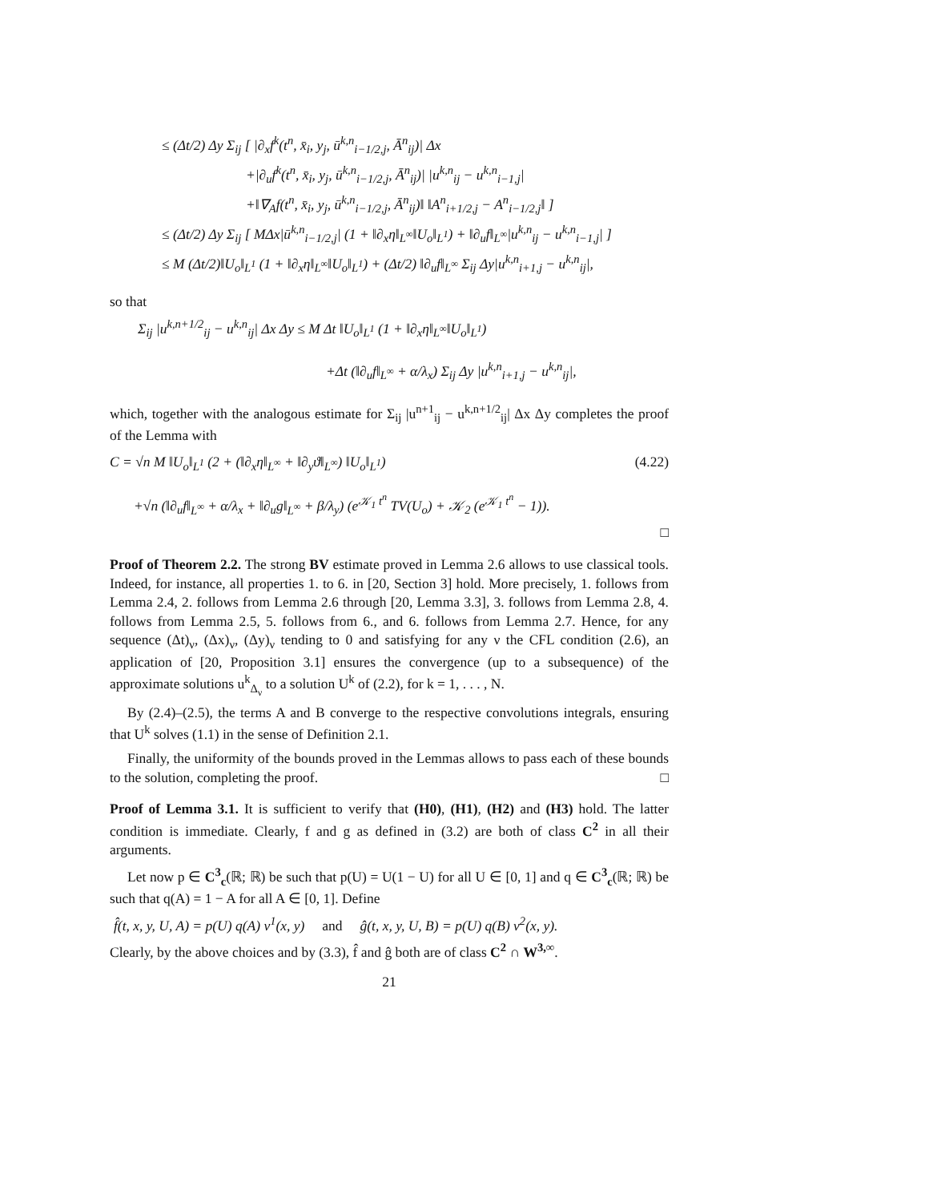≤ (Δt/2) Δy Σ<sub>ij</sub> [ |∂<sub>x</sub>f<sup>k</sup>(t<sup>n</sup>, x̄<sub>i</sub>, y<sub>j</sub>, ū<sup>k,n</sup><sub>i−1/2,j</sub>, Ā<sup>n</sup><sub>ij</sub>)| Δx
+|∂<sub>u</sub>f<sup>k</sup>(t<sup>n</sup>, x̄<sub>i</sub>, y<sub>j</sub>, ū<sup>k,n</sup><sub>i−1/2,j</sub>, Ā<sup>n</sup><sub>ij</sub>)| |u<sup>k,n</sup><sub>ij</sub> − u<sup>k,n</sup><sub>i−1,j</sub>|
+‖∇<sub>A</sub>f(t<sup>n</sup>, x̄<sub>i</sub>, y<sub>j</sub>, ū<sup>k,n</sup><sub>i−1/2,j</sub>, Ā<sup>n</sup><sub>ij</sub>)‖ ‖A<sup>n</sup><sub>i+1/2,j</sub> − A<sup>n</sup><sub>i−1/2,j</sub>‖ ]
≤ (Δt/2) Δy Σ<sub>ij</sub> [ MΔx|ū<sup>k,n</sup><sub>i−1/2,j</sub>| (1 + ‖∂<sub>x</sub>η‖<sub>L<sup>∞</sup></sub>‖U<sub>o</sub>‖<sub>L<sup>1</sup></sub>) + ‖∂<sub>u</sub>f‖<sub>L<sup>∞</sup></sub>|u<sup>k,n</sup><sub>ij</sub> − u<sup>k,n</sup><sub>i−1,j</sub>| ]
≤ M (Δt/2)‖U<sub>o</sub>‖<sub>L<sup>1</sup></sub> (1 + ‖∂<sub>x</sub>η‖<sub>L<sup>∞</sup></sub>‖U<sub>o</sub>‖<sub>L<sup>1</sup></sub>) + (Δt/2) ‖∂<sub>u</sub>f‖<sub>L<sup>∞</sup></sub> Σ<sub>ij</sub> Δy|u<sup>k,n</sup><sub>i+1,j</sub> − u<sup>k,n</sup><sub>ij</sub>|,
so that
Σ<sub>ij</sub> |u<sup>k,n+1/2</sup><sub>ij</sub> − u<sup>k,n</sup><sub>ij</sub>| Δx Δy ≤ M Δt ‖U<sub>o</sub>‖<sub>L<sup>1</sup></sub> (1 + ‖∂<sub>x</sub>η‖<sub>L<sup>∞</sup></sub>‖U<sub>o</sub>‖<sub>L<sup>1</sup></sub>)
+Δt (‖∂<sub>u</sub>f‖<sub>L<sup>∞</sup></sub> + α/λ<sub>x</sub>) Σ<sub>ij</sub> Δy |u<sup>k,n</sup><sub>i+1,j</sub> − u<sup>k,n</sup><sub>ij</sub>|,
which, together with the analogous estimate for Σ<sub>ij</sub> |u<sup>n+1</sup><sub>ij</sub> − u<sup>k,n+1/2</sup><sub>ij</sub>| Δx Δy completes the proof of the Lemma with
C = √n M ‖U<sub>o</sub>‖<sub>L<sup>1</sup></sub> (2 + (‖∂<sub>x</sub>η‖<sub>L<sup>∞</sup></sub> + ‖∂<sub>y</sub>ϑ‖<sub>L<sup>∞</sup></sub>) ‖U<sub>o</sub>‖<sub>L<sup>1</sup></sub>) (4.22)
+√n (‖∂<sub>u</sub>f‖<sub>L<sup>∞</sup></sub> + α/λ<sub>x</sub> + ‖∂<sub>u</sub>g‖<sub>L<sup>∞</sup></sub> + β/λ<sub>y</sub>) (e<sup>𝒦<sub>1</sub> t<sup>n</sup></sup> TV(U<sub>o</sub>) + 𝒦<sub>2</sub> (e<sup>𝒦<sub>1</sub> t<sup>n</sup></sup> − 1)).
□
Proof of Theorem 2.2. The strong BV estimate proved in Lemma 2.6 allows to use classical tools. Indeed, for instance, all properties 1. to 6. in [20, Section 3] hold. More precisely, 1. follows from Lemma 2.4, 2. follows from Lemma 2.6 through [20, Lemma 3.3], 3. follows from Lemma 2.8, 4. follows from Lemma 2.5, 5. follows from 6., and 6. follows from Lemma 2.7. Hence, for any sequence (Δt)<sub>ν</sub>, (Δx)<sub>ν</sub>, (Δy)<sub>ν</sub> tending to 0 and satisfying for any ν the CFL condition (2.6), an application of [20, Proposition 3.1] ensures the convergence (up to a subsequence) of the approximate solutions u<sup>k</sup><sub>Δ<sub>ν</sub></sub> to a solution U<sup>k</sup> of (2.2), for k = 1, . . . , N.
By (2.4)–(2.5), the terms A and B converge to the respective convolutions integrals, ensuring that U<sup>k</sup> solves (1.1) in the sense of Definition 2.1.
Finally, the uniformity of the bounds proved in the Lemmas allows to pass each of these bounds to the solution, completing the proof. □
Proof of Lemma 3.1. It is sufficient to verify that (H0), (H1), (H2) and (H3) hold. The latter condition is immediate. Clearly, f and g as defined in (3.2) are both of class C<sup>2</sup> in all their arguments.
Let now p ∈ C<sup>3</sup><sub>c</sub>(ℝ; ℝ) be such that p(U) = U(1 − U) for all U ∈ [0, 1] and q ∈ C<sup>3</sup><sub>c</sub>(ℝ; ℝ) be such that q(A) = 1 − A for all A ∈ [0, 1]. Define
f̂(t, x, y, U, A) = p(U) q(A) v<sup>1</sup>(x, y) and ĝ(t, x, y, U, B) = p(U) q(B) v<sup>2</sup>(x, y).
Clearly, by the above choices and by (3.3), f̂ and ĝ both are of class C<sup>2</sup> ∩ W<sup>3,∞</sup>.
21